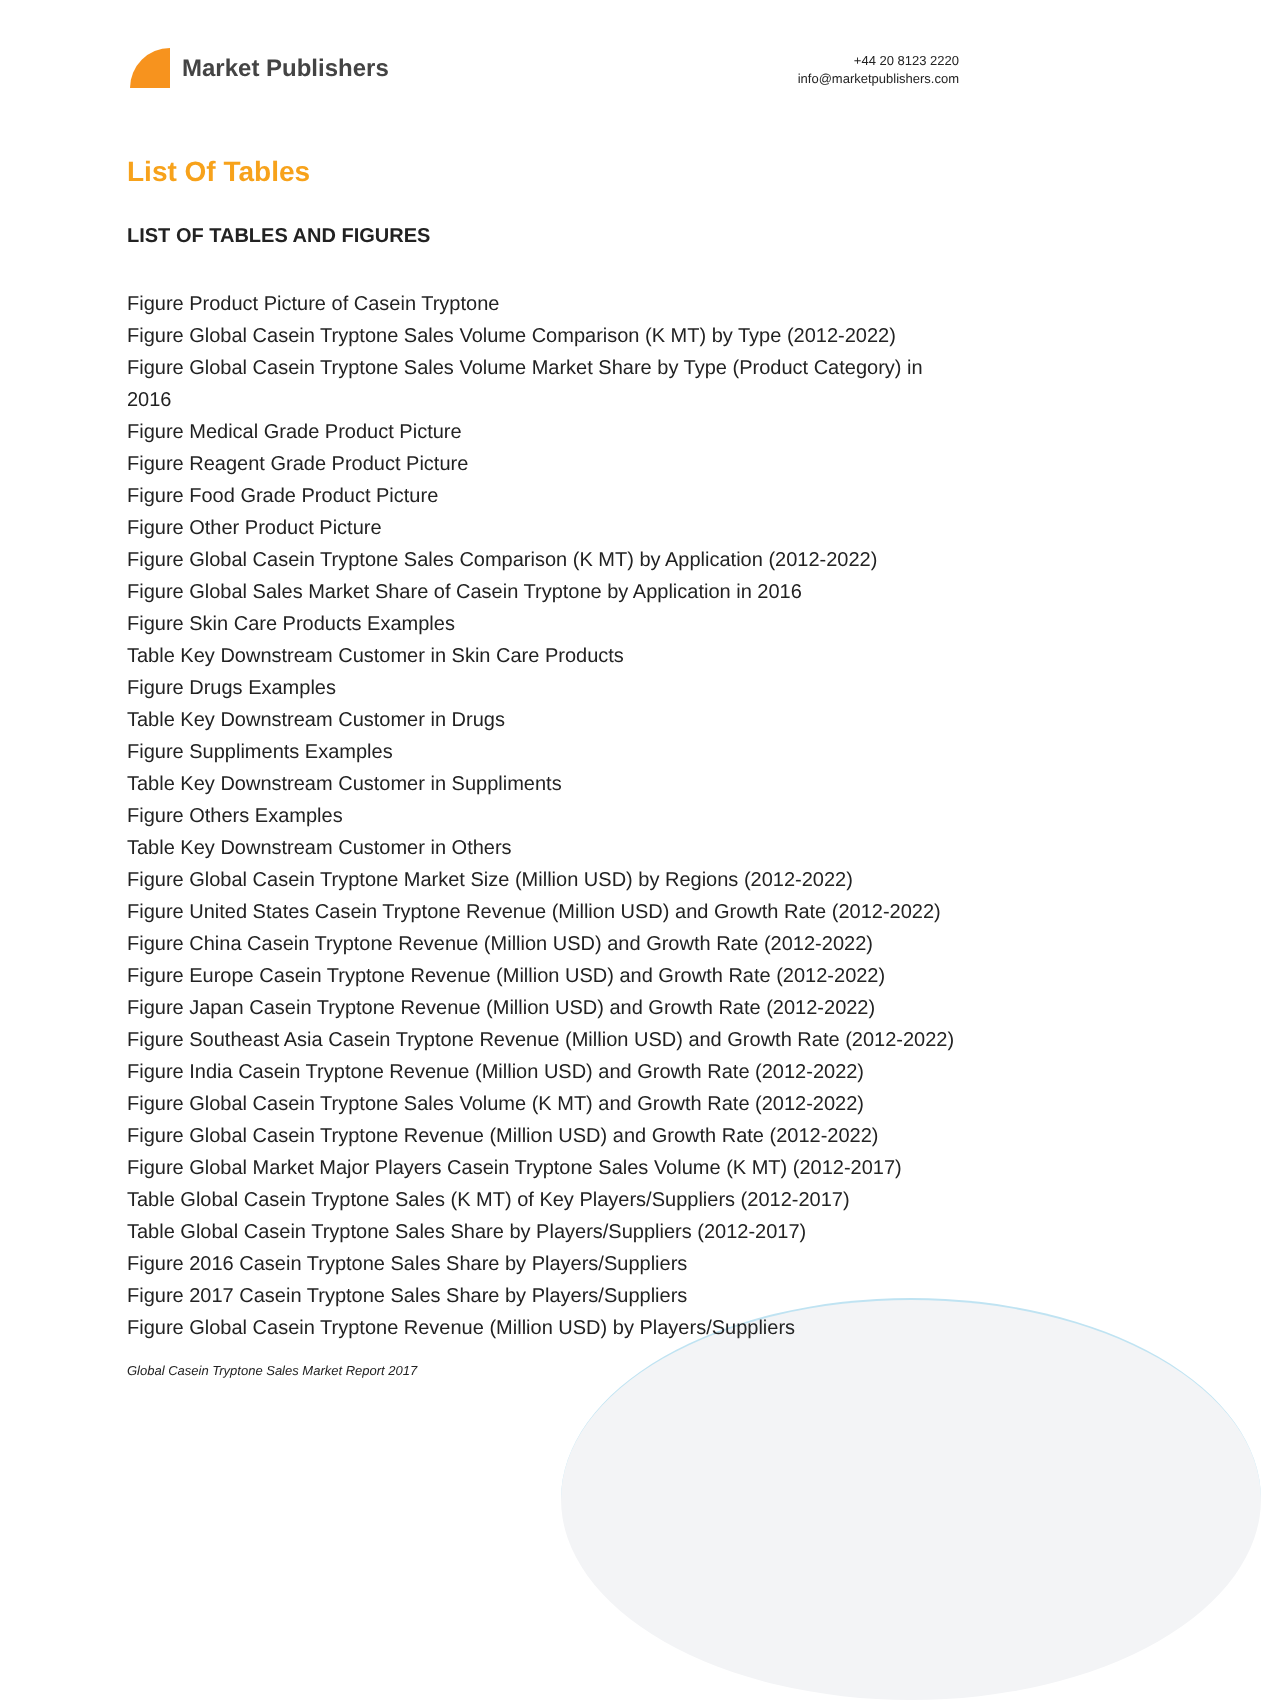Market Publishers
+44 20 8123 2220
info@marketpublishers.com
List Of Tables
LIST OF TABLES AND FIGURES
Figure Product Picture of Casein Tryptone
Figure Global Casein Tryptone Sales Volume Comparison (K MT) by Type (2012-2022)
Figure Global Casein Tryptone Sales Volume Market Share by Type (Product Category) in 2016
Figure Medical Grade Product Picture
Figure Reagent Grade Product Picture
Figure Food Grade Product Picture
Figure Other Product Picture
Figure Global Casein Tryptone Sales Comparison (K MT) by Application (2012-2022)
Figure Global Sales Market Share of Casein Tryptone by Application in 2016
Figure Skin Care Products Examples
Table Key Downstream Customer in Skin Care Products
Figure Drugs Examples
Table Key Downstream Customer in Drugs
Figure Suppliments Examples
Table Key Downstream Customer in Suppliments
Figure Others Examples
Table Key Downstream Customer in Others
Figure Global Casein Tryptone Market Size (Million USD) by Regions (2012-2022)
Figure United States Casein Tryptone Revenue (Million USD) and Growth Rate (2012-2022)
Figure China Casein Tryptone Revenue (Million USD) and Growth Rate (2012-2022)
Figure Europe Casein Tryptone Revenue (Million USD) and Growth Rate (2012-2022)
Figure Japan Casein Tryptone Revenue (Million USD) and Growth Rate (2012-2022)
Figure Southeast Asia Casein Tryptone Revenue (Million USD) and Growth Rate (2012-2022)
Figure India Casein Tryptone Revenue (Million USD) and Growth Rate (2012-2022)
Figure Global Casein Tryptone Sales Volume (K MT) and Growth Rate (2012-2022)
Figure Global Casein Tryptone Revenue (Million USD) and Growth Rate (2012-2022)
Figure Global Market Major Players Casein Tryptone Sales Volume (K MT) (2012-2017)
Table Global Casein Tryptone Sales (K MT) of Key Players/Suppliers (2012-2017)
Table Global Casein Tryptone Sales Share by Players/Suppliers (2012-2017)
Figure 2016 Casein Tryptone Sales Share by Players/Suppliers
Figure 2017 Casein Tryptone Sales Share by Players/Suppliers
Figure Global Casein Tryptone Revenue (Million USD) by Players/Suppliers
Global Casein Tryptone Sales Market Report 2017